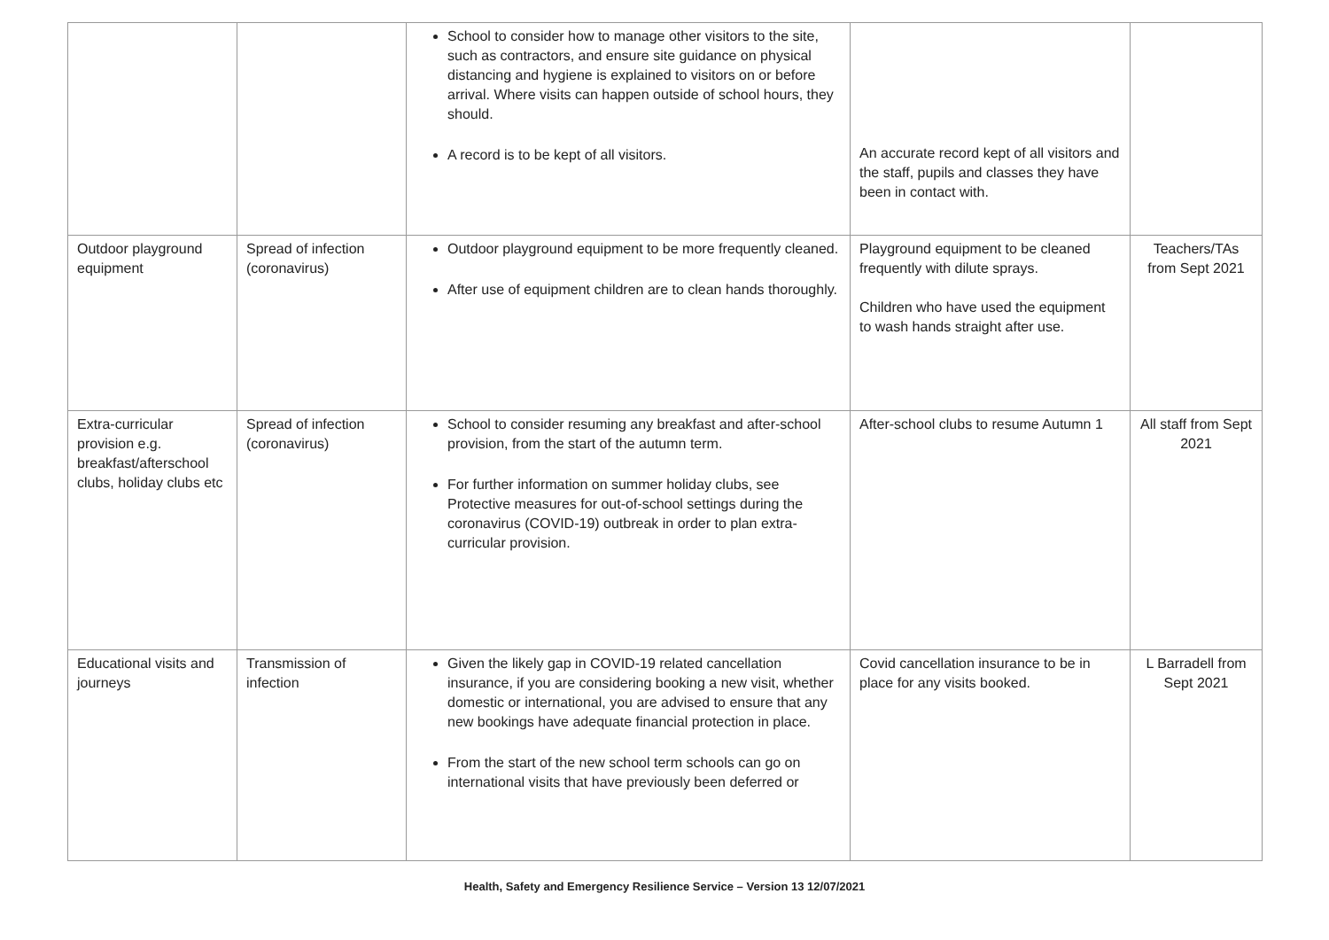| | | School to consider how to manage other visitors to the site, such as contractors, and ensure site guidance on physical distancing and hygiene is explained to visitors on or before arrival. Where visits can happen outside of school hours, they should. A record is to be kept of all visitors. | An accurate record kept of all visitors and the staff, pupils and classes they have been in contact with. | |
| Outdoor playground equipment | Spread of infection (coronavirus) | Outdoor playground equipment to be more frequently cleaned. After use of equipment children are to clean hands thoroughly. | Playground equipment to be cleaned frequently with dilute sprays. Children who have used the equipment to wash hands straight after use. | Teachers/TAs from Sept 2021 |
| Extra-curricular provision e.g. breakfast/afterschool clubs, holiday clubs etc | Spread of infection (coronavirus) | School to consider resuming any breakfast and after-school provision, from the start of the autumn term. For further information on summer holiday clubs, see Protective measures for out-of-school settings during the coronavirus (COVID-19) outbreak in order to plan extra-curricular provision. | After-school clubs to resume Autumn 1 | All staff from Sept 2021 |
| Educational visits and journeys | Transmission of infection | Given the likely gap in COVID-19 related cancellation insurance, if you are considering booking a new visit, whether domestic or international, you are advised to ensure that any new bookings have adequate financial protection in place. From the start of the new school term schools can go on international visits that have previously been deferred or | Covid cancellation insurance to be in place for any visits booked. | L Barradell from Sept 2021 |
Health, Safety and Emergency Resilience Service – Version 13 12/07/2021